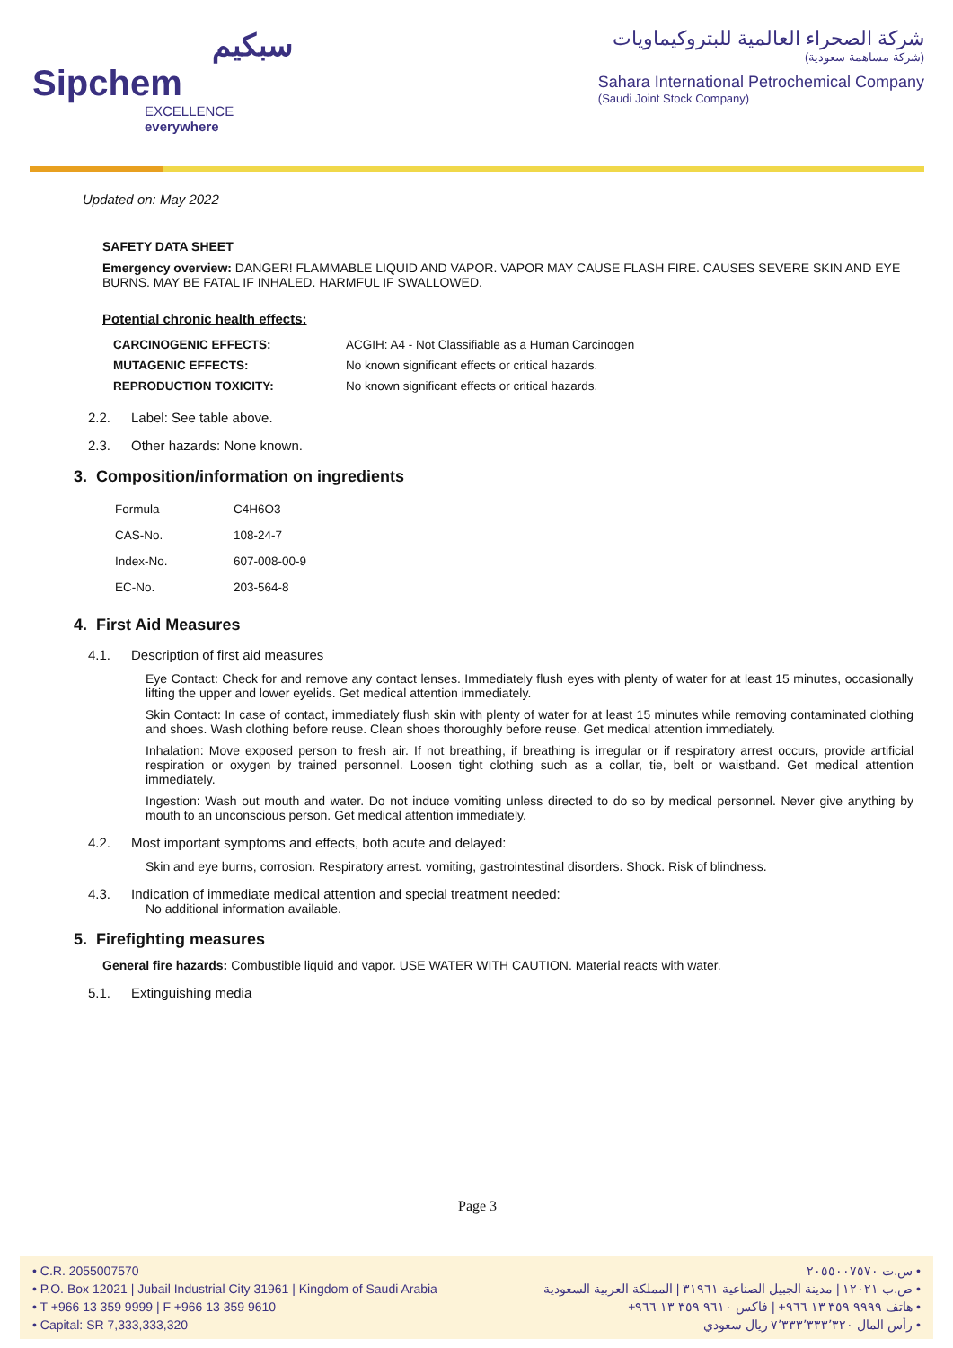سبكيم
Sipchem
EXCELLENCE everywhere
شركة الصحراء العالمية للبتروكيماويات
(شركة مساهمة سعودية)
Sahara International Petrochemical Company
(Saudi Joint Stock Company)
Updated on: May 2022
SAFETY DATA SHEET
Emergency overview: DANGER! FLAMMABLE LIQUID AND VAPOR. VAPOR MAY CAUSE FLASH FIRE. CAUSES SEVERE SKIN AND EYE BURNS. MAY BE FATAL IF INHALED. HARMFUL IF SWALLOWED.
Potential chronic health effects:
| CARCINOGENIC EFFECTS: | ACGIH: A4 - Not Classifiable as a Human Carcinogen |
| MUTAGENIC EFFECTS: | No known significant effects or critical hazards. |
| REPRODUCTION TOXICITY: | No known significant effects or critical hazards. |
2.2. Label: See table above.
2.3. Other hazards: None known.
3. Composition/information on ingredients
| Formula | C4H6O3 |
| CAS-No. | 108-24-7 |
| Index-No. | 607-008-00-9 |
| EC-No. | 203-564-8 |
4. First Aid Measures
4.1. Description of first aid measures
Eye Contact: Check for and remove any contact lenses. Immediately flush eyes with plenty of water for at least 15 minutes, occasionally lifting the upper and lower eyelids. Get medical attention immediately.
Skin Contact: In case of contact, immediately flush skin with plenty of water for at least 15 minutes while removing contaminated clothing and shoes. Wash clothing before reuse. Clean shoes thoroughly before reuse. Get medical attention immediately.
Inhalation: Move exposed person to fresh air. If not breathing, if breathing is irregular or if respiratory arrest occurs, provide artificial respiration or oxygen by trained personnel. Loosen tight clothing such as a collar, tie, belt or waistband. Get medical attention immediately.
Ingestion: Wash out mouth and water. Do not induce vomiting unless directed to do so by medical personnel. Never give anything by mouth to an unconscious person. Get medical attention immediately.
4.2. Most important symptoms and effects, both acute and delayed:
Skin and eye burns, corrosion. Respiratory arrest. vomiting, gastrointestinal disorders. Shock. Risk of blindness.
4.3. Indication of immediate medical attention and special treatment needed:
No additional information available.
5. Firefighting measures
General fire hazards: Combustible liquid and vapor. USE WATER WITH CAUTION. Material reacts with water.
5.1. Extinguishing media
Page 3
• C.R. 2055007570
• P.O. Box 12021 | Jubail Industrial City 31961 | Kingdom of Saudi Arabia
• T +966 13 359 9999 | F +966 13 359 9610
• Capital: SR 7,333,333,320
• س.ت ٢٠٥٥٠٠٧٥٧٠
• ص.ب ١٢٠٢١ | مدينة الجبيل الصناعية ٣١٩٦١ | المملكة العربية السعودية
• هاتف ٩٩٩٩ ٣٥٩ ١٣ ٩٦٦+ | فاكس ٩٦١٠ ٣٥٩ ١٣ ٩٦٦+
• رأس المال ٧٬٣٣٣٬٣٣٣٬٣٢٠ ريال سعودي